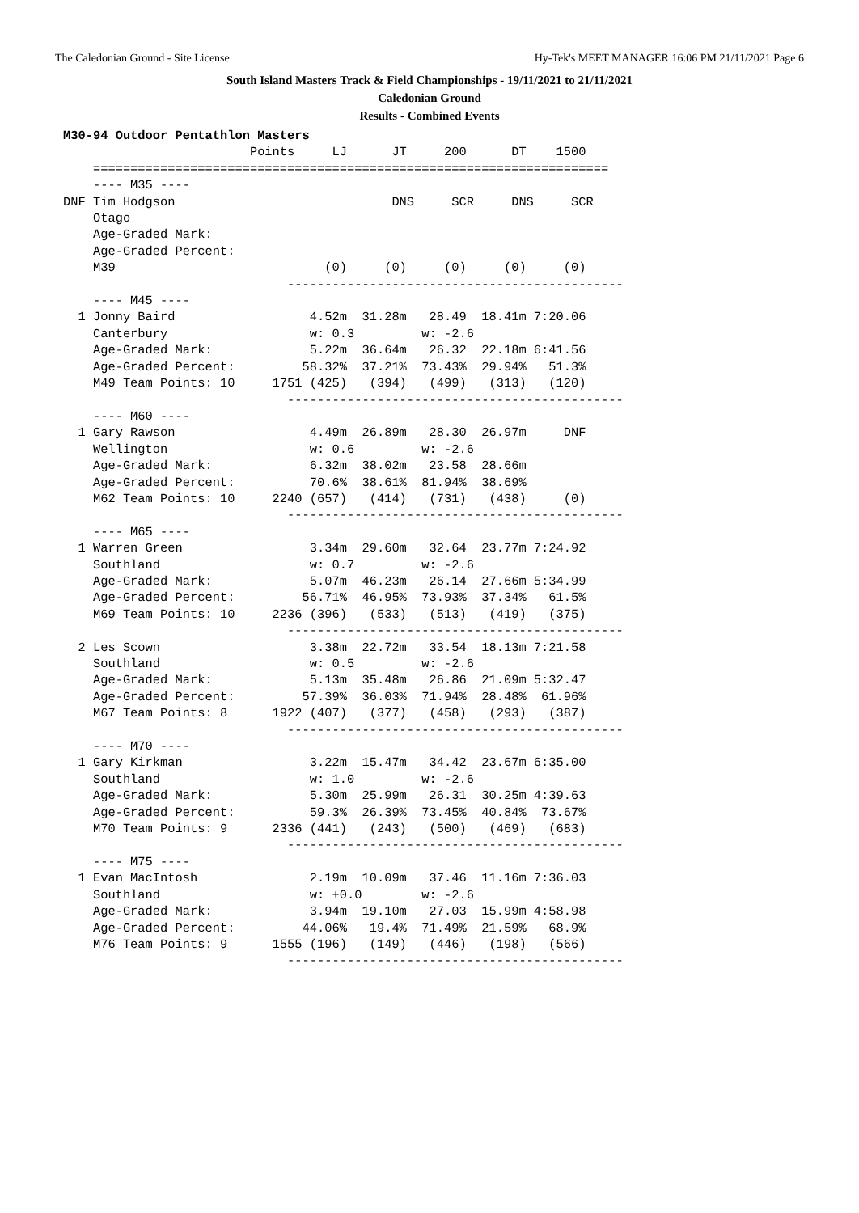The Caledonian Ground - Site License Hy-Tek's MEET MANAGER 16:06 PM 21/11/2021 Page 6
South Island Masters Track & Field Championships - 19/11/2021 to 21/11/2021
Caledonian Ground
Results - Combined Events
M30-94 Outdoor Pentathlon Masters
                         Points     LJ      JT     200      DT    1500
    =====================================================================
    ---- M35 ----
DNF Tim Hodgson                             DNS     SCR     DNS     SCR
    Otago
    Age-Graded Mark:
    Age-Graded Percent:
    M39                            (0)     (0)     (0)     (0)     (0)
                              ---------------------------------------------
    ---- M45 ----
  1 Jonny Baird                  4.52m  31.28m   28.49  18.41m 7:20.06
    Canterbury                   w: 0.3         w: -2.6
    Age-Graded Mark:             5.22m  36.64m   26.32  22.18m 6:41.56
    Age-Graded Percent:         58.32%  37.21%  73.43%  29.94%   51.3%
    M49 Team Points: 10     1751 (425)   (394)   (499)   (313)   (120)
                              ---------------------------------------------
    ---- M60 ----
  1 Gary Rawson                  4.49m  26.89m   28.30  26.97m     DNF
    Wellington                   w: 0.6         w: -2.6
    Age-Graded Mark:             6.32m  38.02m   23.58  28.66m
    Age-Graded Percent:          70.6%  38.61%  81.94%  38.69%
    M62 Team Points: 10     2240 (657)   (414)   (731)   (438)     (0)
                              ---------------------------------------------
    ---- M65 ----
  1 Warren Green                 3.34m  29.60m   32.64  23.77m 7:24.92
    Southland                    w: 0.7         w: -2.6
    Age-Graded Mark:             5.07m  46.23m   26.14  27.66m 5:34.99
    Age-Graded Percent:         56.71%  46.95%  73.93%  37.34%   61.5%
    M69 Team Points: 10     2236 (396)   (533)   (513)   (419)   (375)
                              ---------------------------------------------
  2 Les Scown                    3.38m  22.72m   33.54  18.13m 7:21.58
    Southland                    w: 0.5         w: -2.6
    Age-Graded Mark:             5.13m  35.48m   26.86  21.09m 5:32.47
    Age-Graded Percent:         57.39%  36.03%  71.94%  28.48%  61.96%
    M67 Team Points: 8      1922 (407)   (377)   (458)   (293)   (387)
                              ---------------------------------------------
    ---- M70 ----
  1 Gary Kirkman                 3.22m  15.47m   34.42  23.67m 6:35.00
    Southland                    w: 1.0         w: -2.6
    Age-Graded Mark:             5.30m  25.99m   26.31  30.25m 4:39.63
    Age-Graded Percent:          59.3%  26.39%  73.45%  40.84%  73.67%
    M70 Team Points: 9      2336 (441)   (243)   (500)   (469)   (683)
                              ---------------------------------------------
    ---- M75 ----
  1 Evan MacIntosh               2.19m  10.09m   37.46  11.16m 7:36.03
    Southland                    w: +0.0        w: -2.6
    Age-Graded Mark:             3.94m  19.10m   27.03  15.99m 4:58.98
    Age-Graded Percent:         44.06%   19.4%  71.49%  21.59%   68.9%
    M76 Team Points: 9      1555 (196)   (149)   (446)   (198)   (566)
                              ---------------------------------------------